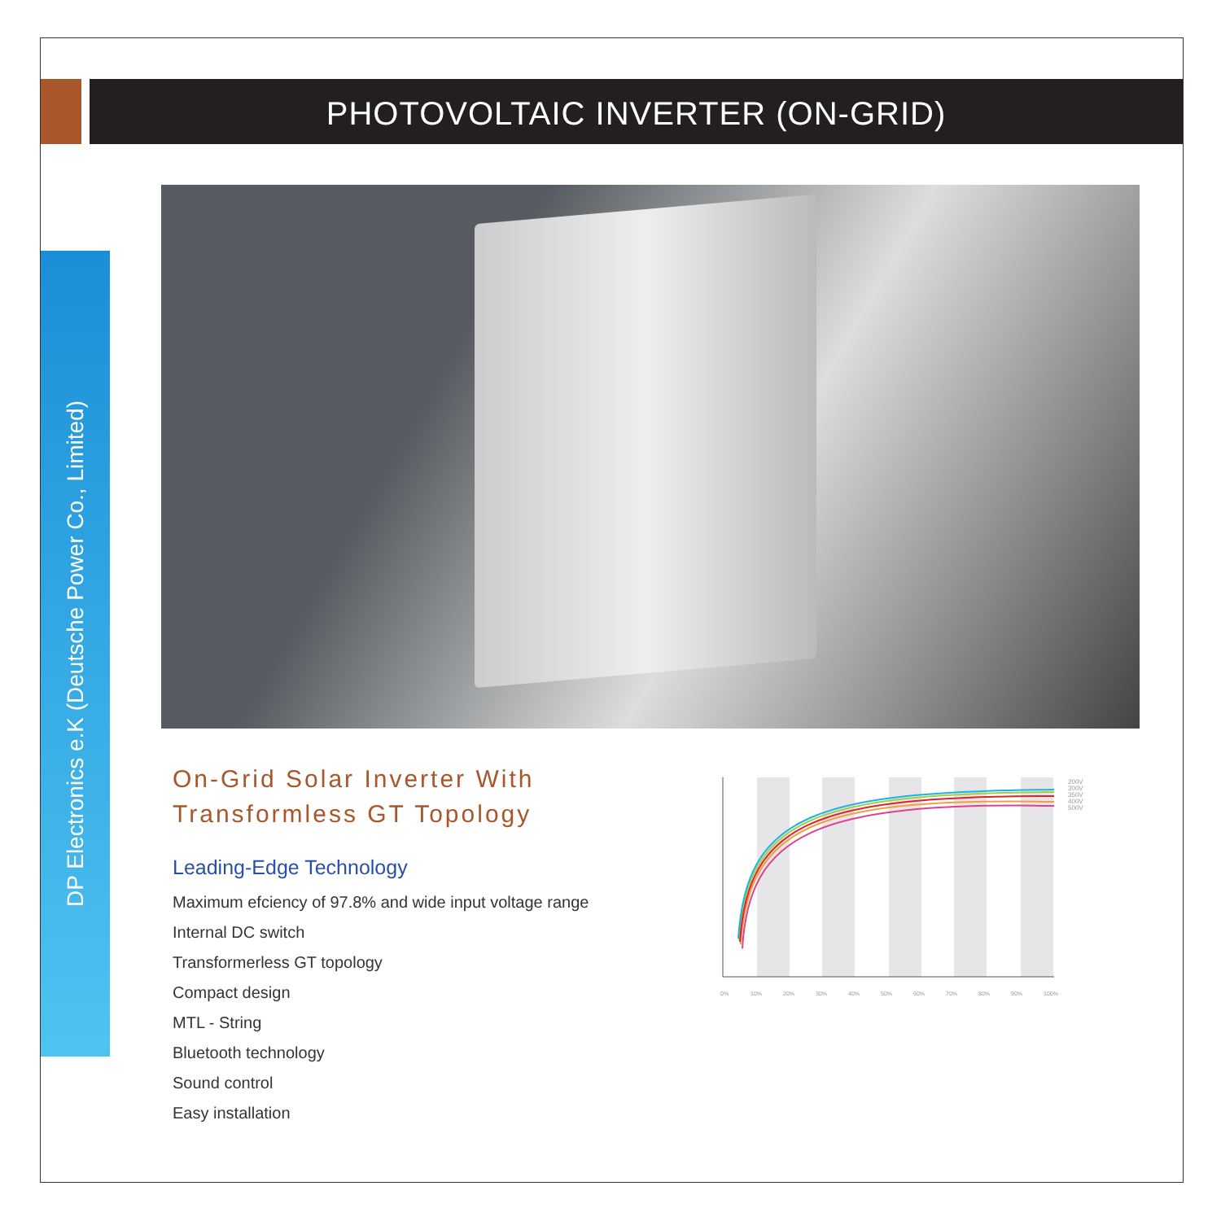PHOTOVOLTAIC INVERTER (ON-GRID)
DP Electronics e.K (Deutsche Power Co., Limited)
On-Grid Solar Inverter With Transformless GT Topology
Leading-Edge Technology
Maximum efciency of 97.8% and wide input voltage range
Internal DC switch
Transformerless GT topology
Compact design
MTL - String
Bluetooth technology
Sound control
Easy installation
200V
300V
350V
400V
500V
0%
10%
20%
30%
40%
50%
60%
70%
80%
90%
100%